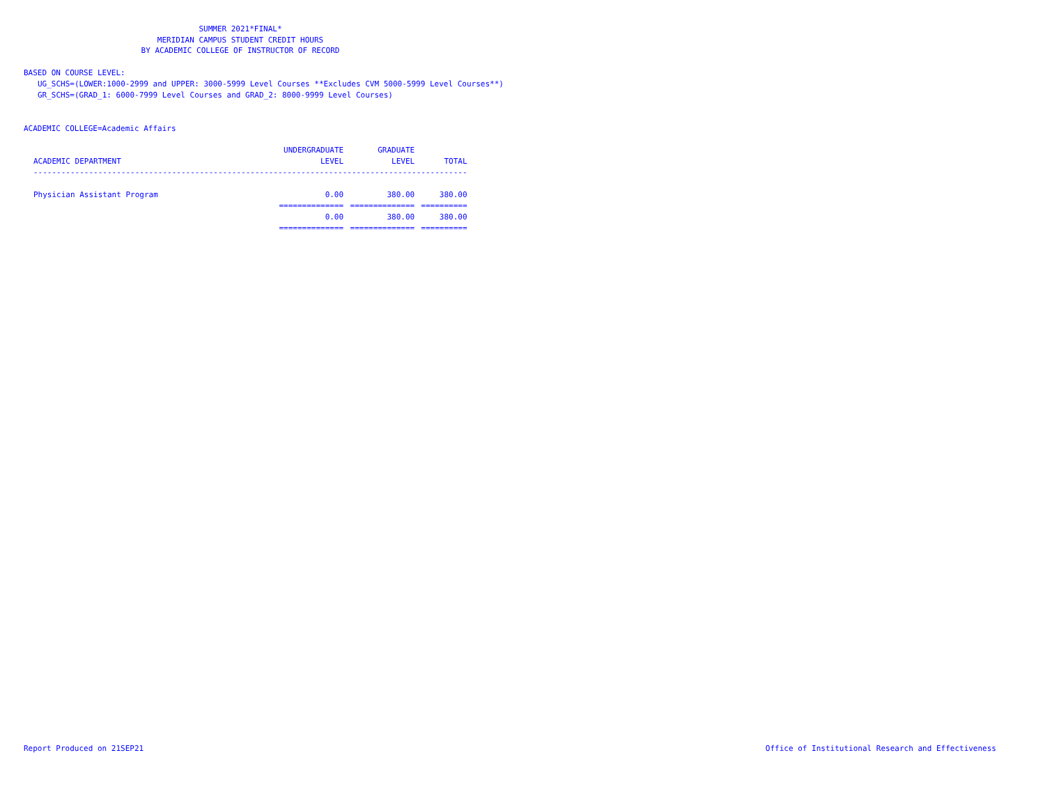SUMMER 2021*FINAL*
MERIDIAN CAMPUS STUDENT CREDIT HOURS
BY ACADEMIC COLLEGE OF INSTRUCTOR OF RECORD
BASED ON COURSE LEVEL:
UG_SCHS=(LOWER:1000-2999 and UPPER: 3000-5999 Level Courses **Excludes CVM 5000-5999 Level Courses**)
GR_SCHS=(GRAD_1: 6000-7999 Level Courses and GRAD_2: 8000-9999 Level Courses)
ACADEMIC COLLEGE=Academic Affairs
| | UNDERGRADUATE | GRADUATE | |
| --- | --- | --- | --- |
| ACADEMIC DEPARTMENT | LEVEL | LEVEL | TOTAL |
| ---------------------------------------------------------------------------------------------- | | | |
| Physician Assistant Program | 0.00 | 380.00 | 380.00 |
| | ============== | ============== | ========== |
| | 0.00 | 380.00 | 380.00 |
| | ============== | ============== | ========== |
Report Produced on 21SEP21 Office of Institutional Research and Effectiveness